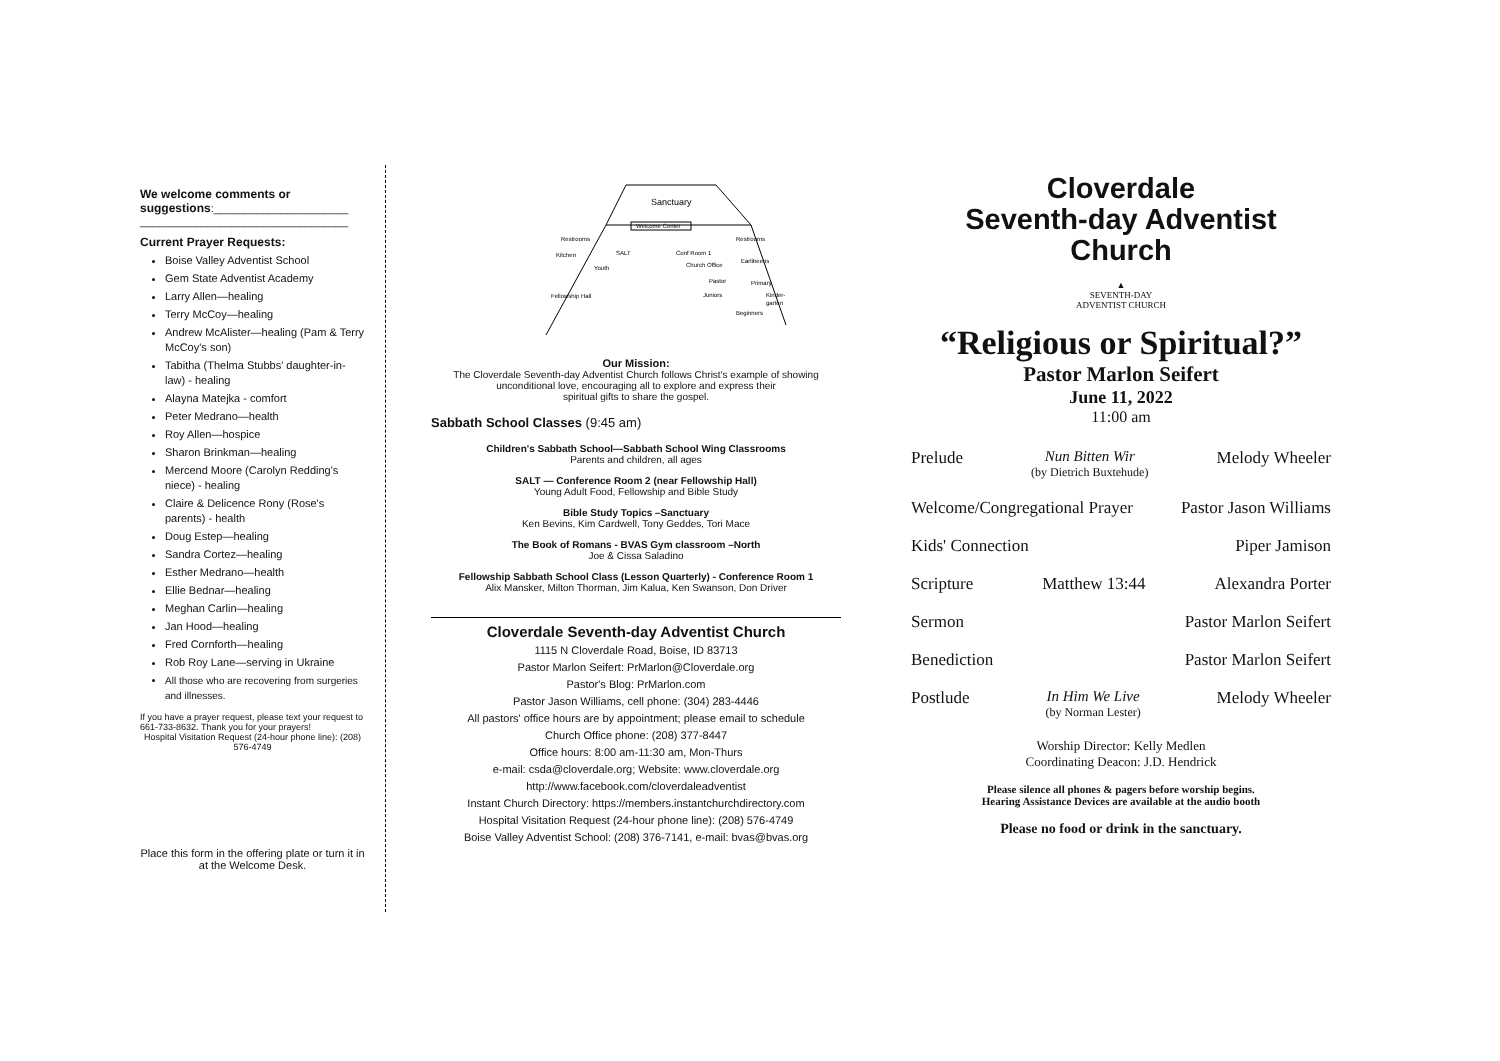We welcome comments or suggestions:______________________
__________________________________
Current Prayer Requests:
Boise Valley Adventist School
Gem State Adventist Academy
Larry Allen—healing
Terry McCoy—healing
Andrew McAlister—healing (Pam & Terry McCoy's son)
Tabitha (Thelma Stubbs' daughter-in-law) - healing
Alayna Matejka - comfort
Peter Medrano—health
Roy Allen—hospice
Sharon Brinkman—healing
Mercend Moore (Carolyn Redding's niece) - healing
Claire & Delicence Rony (Rose's parents) - health
Doug Estep—healing
Sandra Cortez—healing
Esther Medrano—health
Ellie Bednar—healing
Meghan Carlin—healing
Jan Hood—healing
Fred Cornforth—healing
Rob Roy Lane—serving in Ukraine
All those who are recovering from surgeries and illnesses.
If you have a prayer request, please text your request to 661-733-8632. Thank you for your prayers!
Hospital Visitation Request (24-hour phone line): (208) 576-4749
Place this form in the offering plate or turn it in at the Welcome Desk.
Sanctuary
Welcome Center
Restrooms
Kitchen
SALT
Conf Room 1
Restrooms
Earlibeens
Church Office
Pastor
Primary
Juniors
Kinder-
garten
Beginners
Youth
Fellowship Hall
Our Mission:
The Cloverdale Seventh-day Adventist Church follows Christ's example of showing
unconditional love, encouraging all to explore and express their
spiritual gifts to share the gospel.
Sabbath School Classes (9:45 am)
Children's Sabbath School—Sabbath School Wing Classrooms
Parents and children, all ages
SALT — Conference Room 2 (near Fellowship Hall)
Young Adult Food, Fellowship and Bible Study
Bible Study Topics –Sanctuary
Ken Bevins, Kim Cardwell, Tony Geddes, Tori Mace
The Book of Romans - BVAS Gym classroom –North
Joe & Cissa Saladino
Fellowship Sabbath School Class (Lesson Quarterly) - Conference Room 1
Alix Mansker, Milton Thorman, Jim Kalua, Ken Swanson, Don Driver
Cloverdale Seventh-day Adventist Church
1115 N Cloverdale Road, Boise, ID 83713
Pastor Marlon Seifert: PrMarlon@Cloverdale.org
Pastor's Blog: PrMarlon.com
Pastor Jason Williams, cell phone: (304) 283-4446
All pastors' office hours are by appointment; please email to schedule
Church Office phone: (208) 377-8447
Office hours: 8:00 am-11:30 am, Mon-Thurs
e-mail: csda@cloverdale.org; Website: www.cloverdale.org
http://www.facebook.com/cloverdaleadventist
Instant Church Directory: https://members.instantchurchdirectory.com
Hospital Visitation Request (24-hour phone line): (208) 576-4749
Boise Valley Adventist School: (208) 376-7141, e-mail: bvas@bvas.org
Cloverdale
Seventh-day Adventist
Church
▲
SEVENTH-DAY
ADVENTIST CHURCH
“Religious or Spiritual?”
Pastor Marlon Seifert
June 11, 2022
11:00 am
Prelude Nun Bitten Wir
(by Dietrich Buxtehude) Melody Wheeler
Welcome/Congregational Prayer Pastor Jason Williams
Kids' Connection Piper Jamison
Scripture Matthew 13:44 Alexandra Porter
Sermon Pastor Marlon Seifert
Benediction Pastor Marlon Seifert
Postlude In Him We Live
(by Norman Lester) Melody Wheeler
Worship Director: Kelly Medlen
Coordinating Deacon: J.D. Hendrick
Please silence all phones & pagers before worship begins.
Hearing Assistance Devices are available at the audio booth
Please no food or drink in the sanctuary.